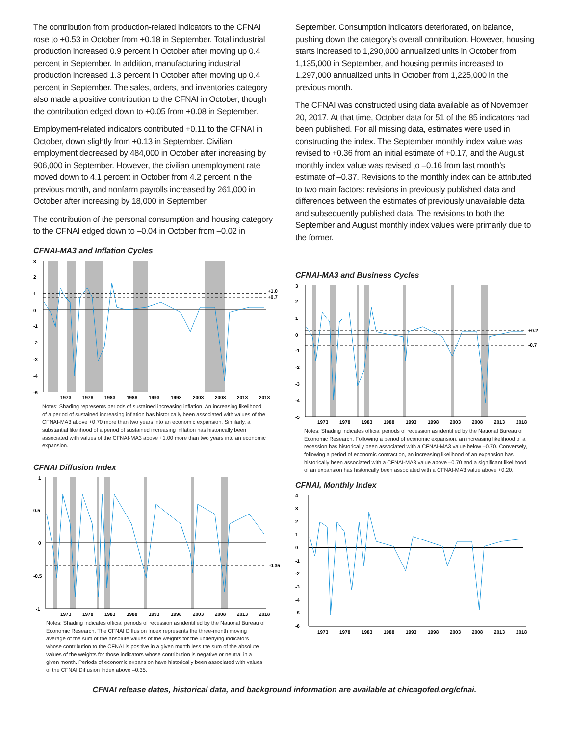The contribution from production-related indicators to the CFNAI rose to +0.53 in October from +0.18 in September. Total industrial production increased 0.9 percent in October after moving up 0.4 percent in September. In addition, manufacturing industrial production increased 1.3 percent in October after moving up 0.4 percent in September. The sales, orders, and inventories category also made a positive contribution to the CFNAI in October, though the contribution edged down to +0.05 from +0.08 in September.
Employment-related indicators contributed +0.11 to the CFNAI in October, down slightly from +0.13 in September. Civilian employment decreased by 484,000 in October after increasing by 906,000 in September. However, the civilian unemployment rate moved down to 4.1 percent in October from 4.2 percent in the previous month, and nonfarm payrolls increased by 261,000 in October after increasing by 18,000 in September.
The contribution of the personal consumption and housing category to the CFNAI edged down to –0.04 in October from –0.02 in
CFNAI-MA3 and Inflation Cycles
3
2
1
0
-1
-2
-3
-4
-5
+1.0
+0.7
1973
1978
1983
1988
1993
1998
2003
2008
2013
2018
Notes: Shading represents periods of sustained increasing inflation. An increasing likelihood of a period of sustained increasing inflation has historically been associated with values of the CFNAI-MA3 above +0.70 more than two years into an economic expansion. Similarly, a substantial likelihood of a period of sustained increasing inflation has historically been associated with values of the CFNAI-MA3 above +1.00 more than two years into an economic expansion.
CFNAI Diffusion Index
1
0.5
0
-0.5
-1
-0.35
1973
1978
1983
1988
1993
1998
2003
2008
2013
2018
Notes: Shading indicates official periods of recession as identified by the National Bureau of Economic Research. The CFNAI Diffusion Index represents the three-month moving average of the sum of the absolute values of the weights for the underlying indicators whose contribution to the CFNAI is positive in a given month less the sum of the absolute values of the weights for those indicators whose contribution is negative or neutral in a given month. Periods of economic expansion have historically been associated with values of the CFNAI Diffusion Index above –0.35.
September. Consumption indicators deteriorated, on balance, pushing down the category’s overall contribution. However, housing starts increased to 1,290,000 annualized units in October from 1,135,000 in September, and housing permits increased to 1,297,000 annualized units in October from 1,225,000 in the previous month.
The CFNAI was constructed using data available as of November 20, 2017. At that time, October data for 51 of the 85 indicators had been published. For all missing data, estimates were used in constructing the index. The September monthly index value was revised to +0.36 from an initial estimate of +0.17, and the August monthly index value was revised to –0.16 from last month’s estimate of –0.37. Revisions to the monthly index can be attributed to two main factors: revisions in previously published data and differences between the estimates of previously unavailable data and subsequently published data. The revisions to both the September and August monthly index values were primarily due to the former.
CFNAI-MA3 and Business Cycles
3
2
1
0
-1
-2
-3
-4
-5
+0.2
-0.7
1973
1978
1983
1988
1993
1998
2003
2008
2013
2018
Notes: Shading indicates official periods of recession as identified by the National Bureau of Economic Research. Following a period of economic expansion, an increasing likelihood of a recession has historically been associated with a CFNAI-MA3 value below –0.70. Conversely, following a period of economic contraction, an increasing likelihood of an expansion has historically been associated with a CFNAI-MA3 value above –0.70 and a significant likelihood of an expansion has historically been associated with a CFNAI-MA3 value above +0.20.
CFNAI, Monthly Index
4
3
2
1
0
-1
-2
-3
-4
-5
-6
1973
1978
1983
1988
1993
1998
2003
2008
2013
2018
CFNAI release dates, historical data, and background information are available at chicagofed.org/cfnai.